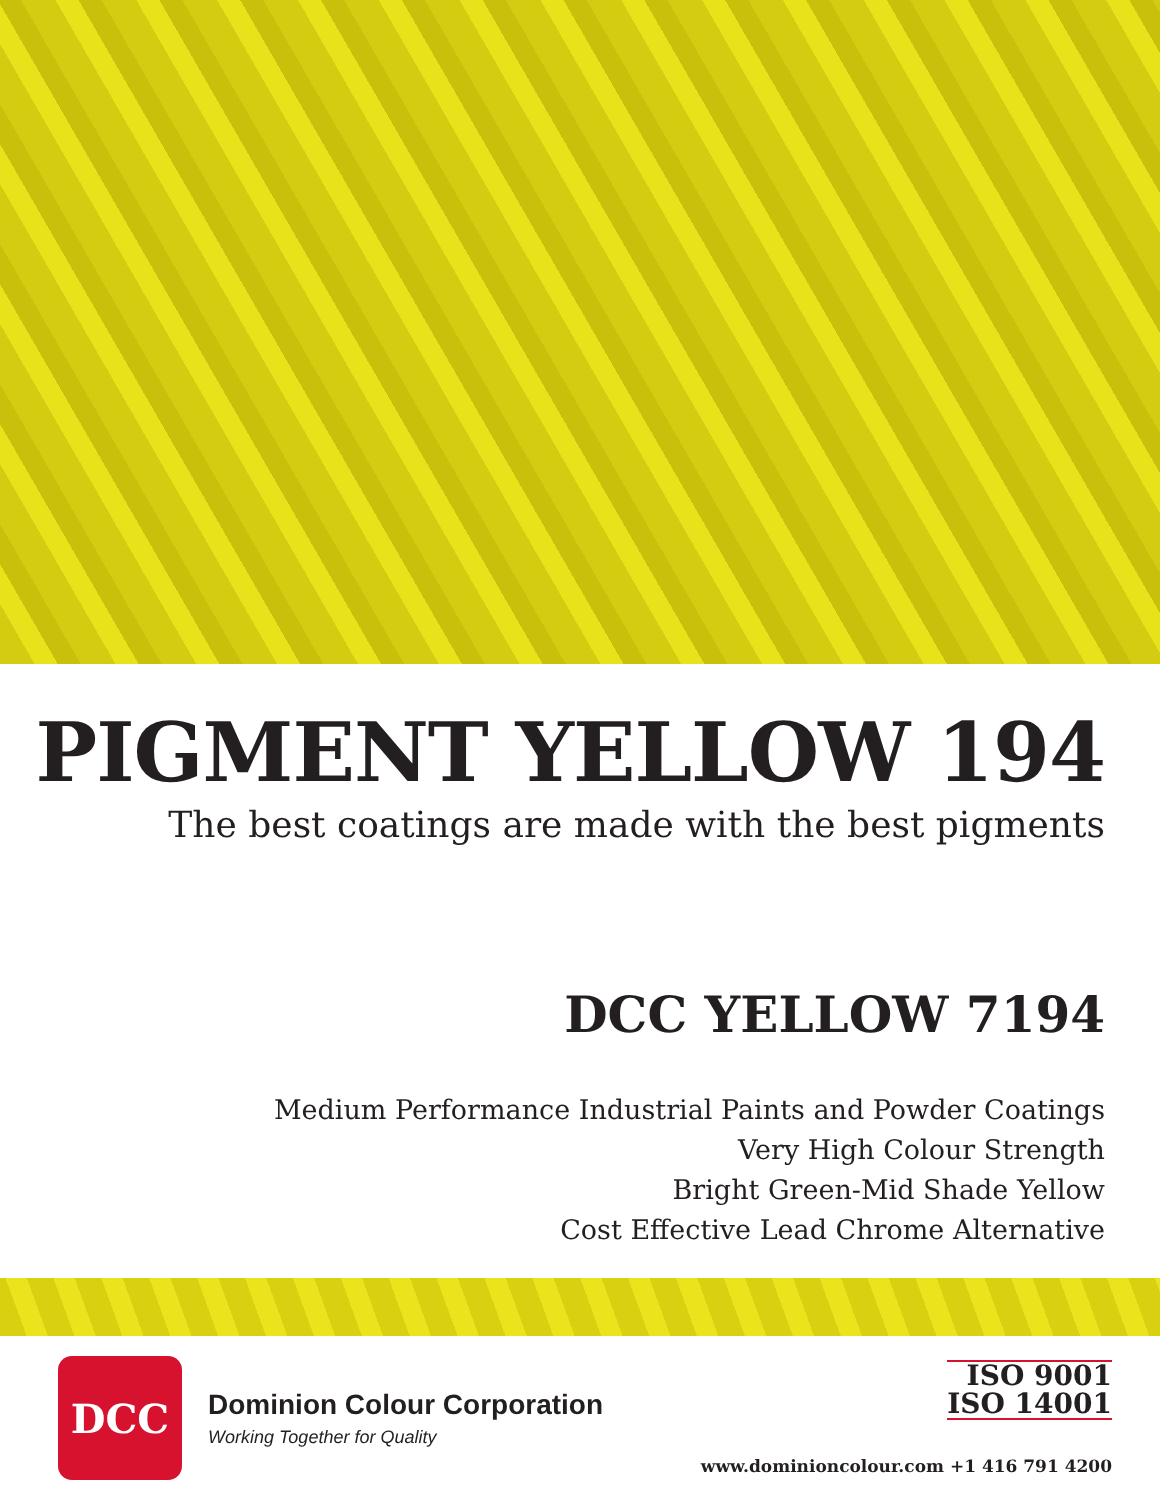PIGMENT YELLOW 194
The best coatings are made with the best pigments
DCC YELLOW 7194
Medium Performance Industrial Paints and Powder Coatings
Very High Colour Strength
Bright Green-Mid Shade Yellow
Cost Effective Lead Chrome Alternative
DCC
Dominion Colour Corporation
Working Together for Quality
ISO 9001
ISO 14001
www.dominioncolour.com +1 416 791 4200